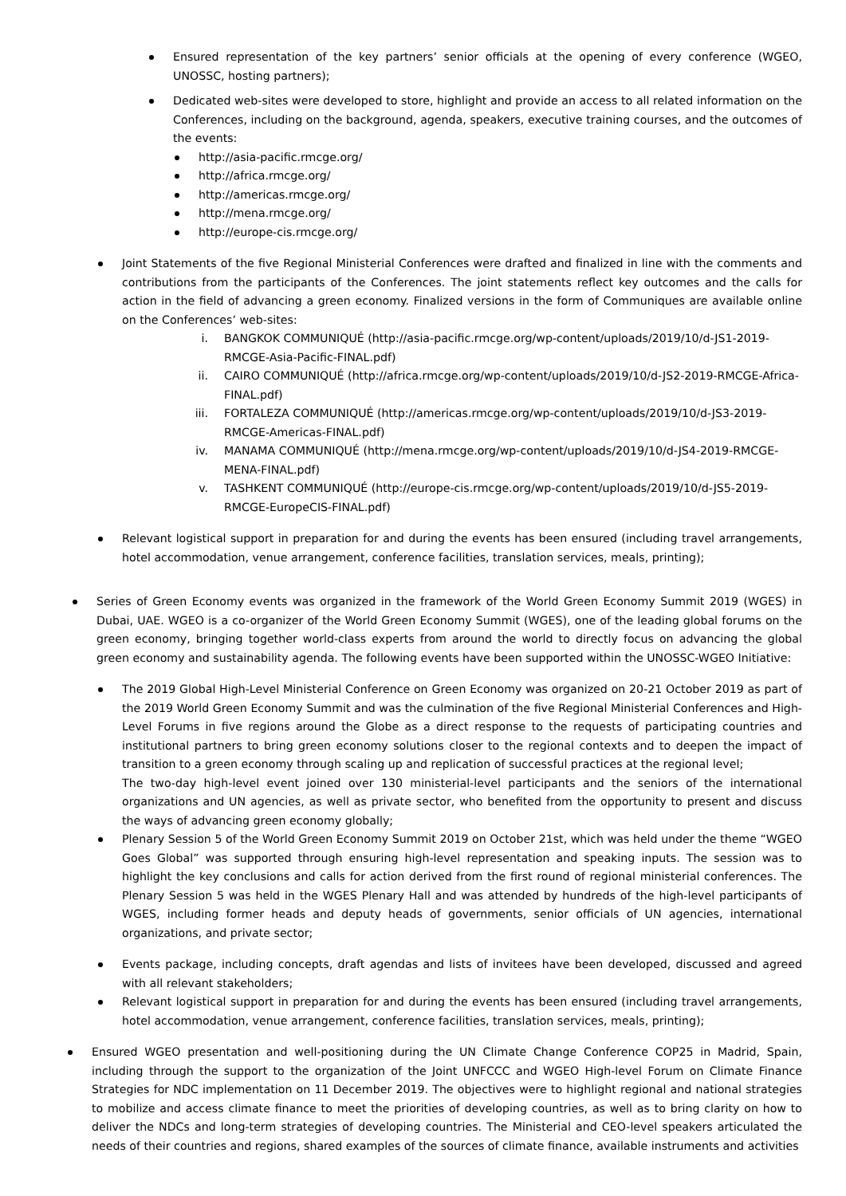Ensured representation of the key partners’ senior officials at the opening of every conference (WGEO, UNOSSC, hosting partners);
Dedicated web-sites were developed to store, highlight and provide an access to all related information on the Conferences, including on the background, agenda, speakers, executive training courses, and the outcomes of the events:
http://asia-pacific.rmcge.org/
http://africa.rmcge.org/
http://americas.rmcge.org/
http://mena.rmcge.org/
http://europe-cis.rmcge.org/
Joint Statements of the five Regional Ministerial Conferences were drafted and finalized in line with the comments and contributions from the participants of the Conferences. The joint statements reflect key outcomes and the calls for action in the field of advancing a green economy. Finalized versions in the form of Communiques are available online on the Conferences’ web-sites:
i. BANGKOK COMMUNIQUÉ (http://asia-pacific.rmcge.org/wp-content/uploads/2019/10/d-JS1-2019-RMCGE-Asia-Pacific-FINAL.pdf)
ii. CAIRO COMMUNIQUÉ (http://africa.rmcge.org/wp-content/uploads/2019/10/d-JS2-2019-RMCGE-Africa-FINAL.pdf)
iii. FORTALEZA COMMUNIQUÉ (http://americas.rmcge.org/wp-content/uploads/2019/10/d-JS3-2019-RMCGE-Americas-FINAL.pdf)
iv. MANAMA COMMUNIQUÉ (http://mena.rmcge.org/wp-content/uploads/2019/10/d-JS4-2019-RMCGE-MENA-FINAL.pdf)
v. TASHKENT COMMUNIQUÉ (http://europe-cis.rmcge.org/wp-content/uploads/2019/10/d-JS5-2019-RMCGE-EuropeCIS-FINAL.pdf)
Relevant logistical support in preparation for and during the events has been ensured (including travel arrangements, hotel accommodation, venue arrangement, conference facilities, translation services, meals, printing);
Series of Green Economy events was organized in the framework of the World Green Economy Summit 2019 (WGES) in Dubai, UAE. WGEO is a co-organizer of the World Green Economy Summit (WGES), one of the leading global forums on the green economy, bringing together world-class experts from around the world to directly focus on advancing the global green economy and sustainability agenda. The following events have been supported within the UNOSSC-WGEO Initiative:
The 2019 Global High-Level Ministerial Conference on Green Economy was organized on 20-21 October 2019 as part of the 2019 World Green Economy Summit and was the culmination of the five Regional Ministerial Conferences and High-Level Forums in five regions around the Globe as a direct response to the requests of participating countries and institutional partners to bring green economy solutions closer to the regional contexts and to deepen the impact of transition to a green economy through scaling up and replication of successful practices at the regional level;
The two-day high-level event joined over 130 ministerial-level participants and the seniors of the international organizations and UN agencies, as well as private sector, who benefited from the opportunity to present and discuss the ways of advancing green economy globally;
Plenary Session 5 of the World Green Economy Summit 2019 on October 21st, which was held under the theme “WGEO Goes Global” was supported through ensuring high-level representation and speaking inputs. The session was to highlight the key conclusions and calls for action derived from the first round of regional ministerial conferences. The Plenary Session 5 was held in the WGES Plenary Hall and was attended by hundreds of the high-level participants of WGES, including former heads and deputy heads of governments, senior officials of UN agencies, international organizations, and private sector;
Events package, including concepts, draft agendas and lists of invitees have been developed, discussed and agreed with all relevant stakeholders;
Relevant logistical support in preparation for and during the events has been ensured (including travel arrangements, hotel accommodation, venue arrangement, conference facilities, translation services, meals, printing);
Ensured WGEO presentation and well-positioning during the UN Climate Change Conference COP25 in Madrid, Spain, including through the support to the organization of the Joint UNFCCC and WGEO High-level Forum on Climate Finance Strategies for NDC implementation on 11 December 2019. The objectives were to highlight regional and national strategies to mobilize and access climate finance to meet the priorities of developing countries, as well as to bring clarity on how to deliver the NDCs and long-term strategies of developing countries. The Ministerial and CEO-level speakers articulated the needs of their countries and regions, shared examples of the sources of climate finance, available instruments and activities